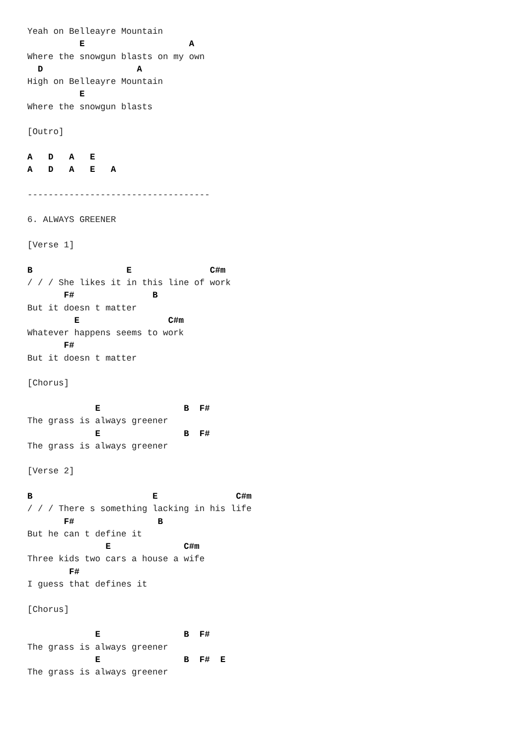Yeah on Belleayre Mountain
          E                    A
Where the snowgun blasts on my own
  D                  A
High on Belleayre Mountain
          E
Where the snowgun blasts

[Outro]

A   D   A   E
A   D   A   E   A

-----------------------------------

6. ALWAYS GREENER

[Verse 1]

B                  E               C#m
/ / / She likes it in this line of work
       F#               B
But it doesn t matter
         E                 C#m
Whatever happens seems to work
       F#
But it doesn t matter

[Chorus]

             E                B  F#
The grass is always greener
             E                B  F#
The grass is always greener

[Verse 2]

B                       E               C#m
/ / / There s something lacking in his life
       F#                B
But he can t define it
               E              C#m
Three kids two cars a house a wife
        F#
I guess that defines it

[Chorus]

             E                B  F#
The grass is always greener
             E                B  F#  E
The grass is always greener